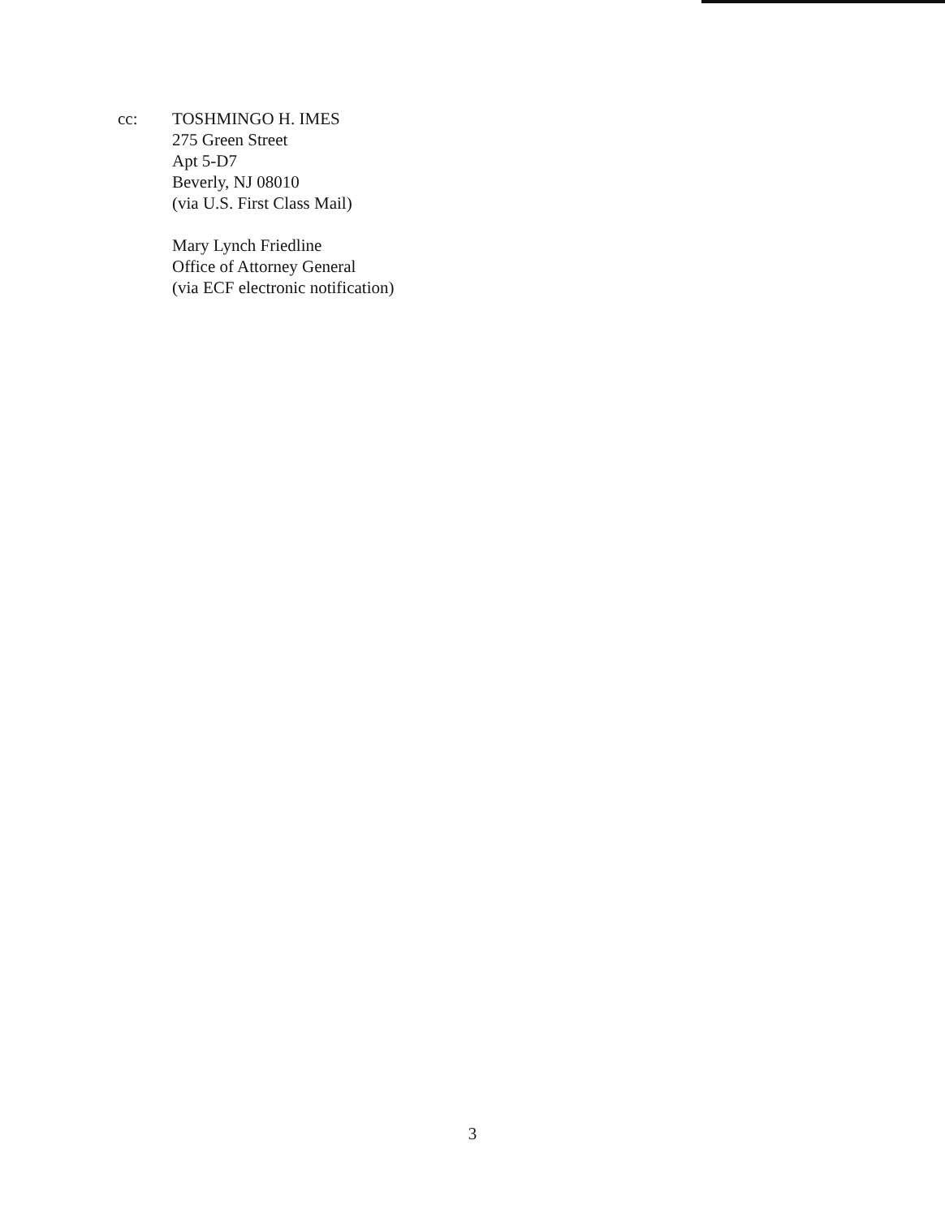cc: TOSHMINGO H. IMES
275 Green Street
Apt 5-D7
Beverly, NJ 08010
(via U.S. First Class Mail)
Mary Lynch Friedline
Office of Attorney General
(via ECF electronic notification)
3